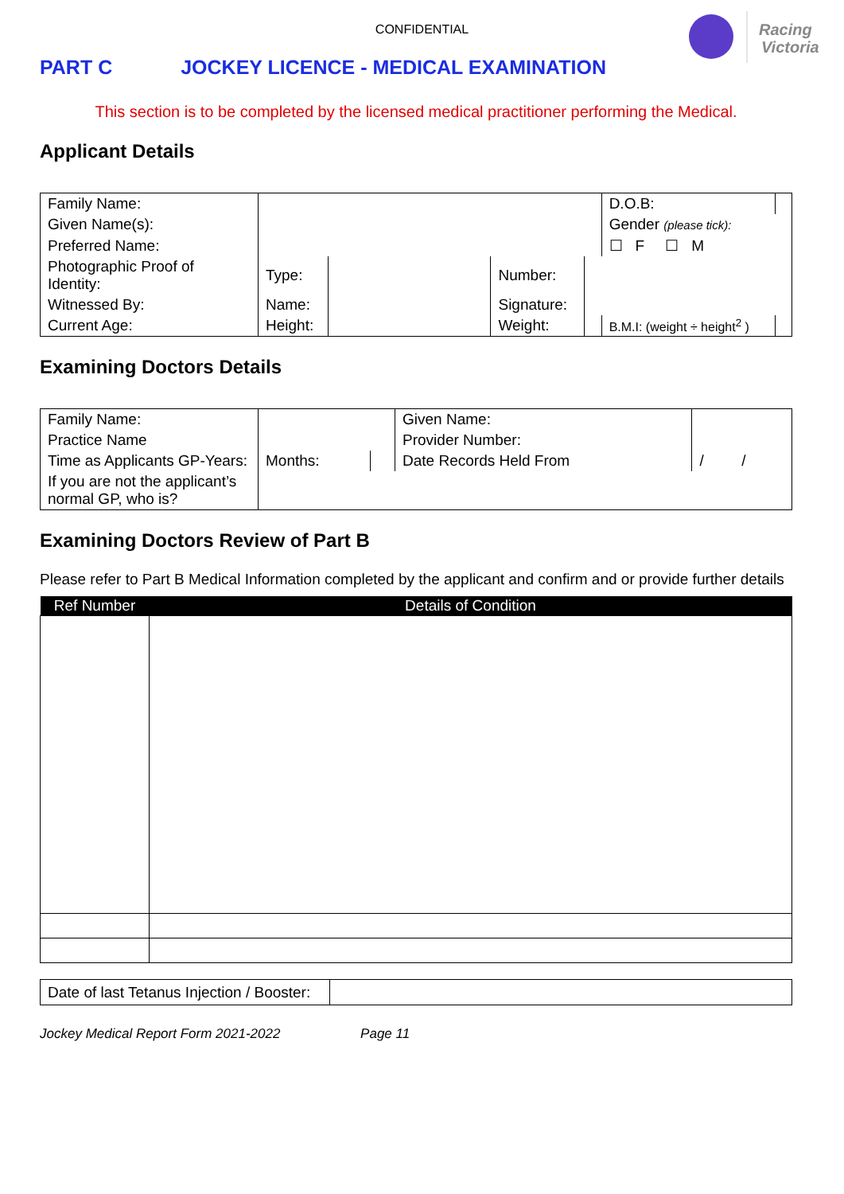Racing
Victoria
CONFIDENTIAL
PART C JOCKEY LICENCE - MEDICAL EXAMINATION
This section is to be completed by the licensed medical practitioner performing the Medical.
Applicant Details
| Family Name: | | | | | D.O.B: | | |
| Given Name(s): | | | | | Gender (please tick): | | |
| Preferred Name: | | | | | ☐ F ☐ M | | |
| Photographic Proof of Identity: | Type: | | Number: | | | | |
| Witnessed By: | Name: | | Signature: | | | | |
| Current Age: | Height: | | Weight: | | B.M.I: (weight ÷ height<sup>2</sup> ) | | |
Examining Doctors Details
| Family Name: | | | Given Name: | |
| Practice Name | | | Provider Number: | |
| Time as Applicants GP-Years: | Months: | | Date Records Held From | / / |
| If you are not the applicant’s normal GP, who is? | | | | |
Examining Doctors Review of Part B
Please refer to Part B Medical Information completed by the applicant and confirm and or provide further details
| Ref Number | Details of Condition |
| --- | --- |
| Date of last Tetanus Injection / Booster: | |
Jockey Medical Report Form 2021-2022 Page 11